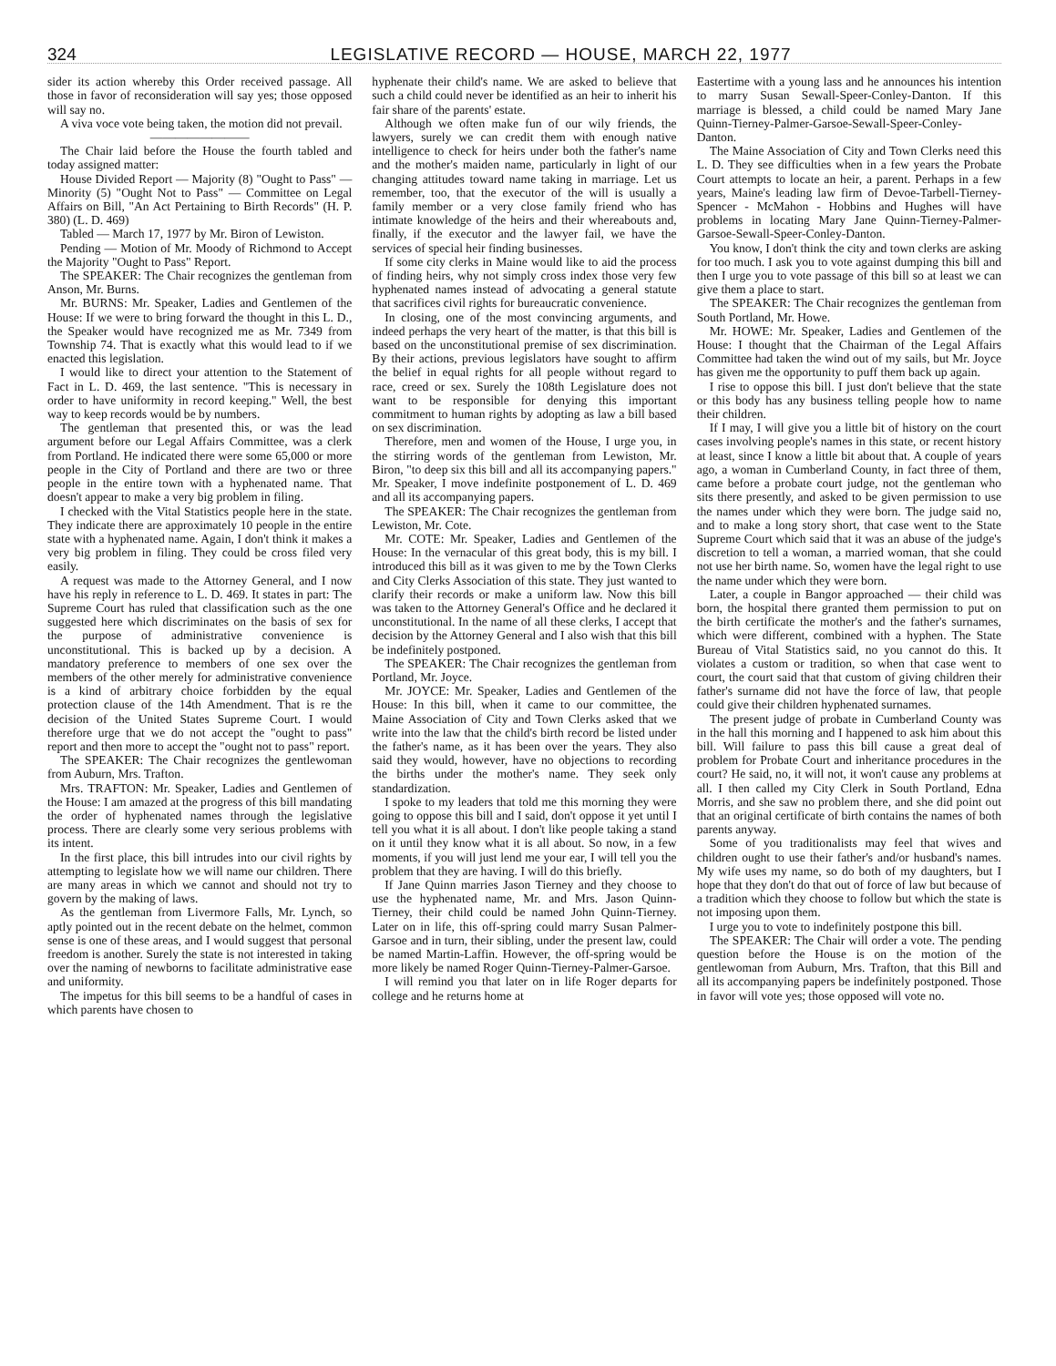324 LEGISLATIVE RECORD — HOUSE, MARCH 22, 1977
sider its action whereby this Order received passage. All those in favor of reconsideration will say yes; those opposed will say no.
A viva voce vote being taken, the motion did not prevail.
————————
The Chair laid before the House the fourth tabled and today assigned matter:
House Divided Report — Majority (8) "Ought to Pass" — Minority (5) "Ought Not to Pass" — Committee on Legal Affairs on Bill, "An Act Pertaining to Birth Records" (H. P. 380) (L. D. 469)
Tabled — March 17, 1977 by Mr. Biron of Lewiston.
Pending — Motion of Mr. Moody of Richmond to Accept the Majority "Ought to Pass" Report.
The SPEAKER: The Chair recognizes the gentleman from Anson, Mr. Burns.
Mr. BURNS: Mr. Speaker, Ladies and Gentlemen of the House: If we were to bring forward the thought in this L. D., the Speaker would have recognized me as Mr. 7349 from Township 74. That is exactly what this would lead to if we enacted this legislation.
I would like to direct your attention to the Statement of Fact in L. D. 469, the last sentence. "This is necessary in order to have uniformity in record keeping." Well, the best way to keep records would be by numbers.
The gentleman that presented this, or was the lead argument before our Legal Affairs Committee, was a clerk from Portland. He indicated there were some 65,000 or more people in the City of Portland and there are two or three people in the entire town with a hyphenated name. That doesn't appear to make a very big problem in filing.
I checked with the Vital Statistics people here in the state. They indicate there are approximately 10 people in the entire state with a hyphenated name. Again, I don't think it makes a very big problem in filing. They could be cross filed very easily.
A request was made to the Attorney General, and I now have his reply in reference to L. D. 469. It states in part: The Supreme Court has ruled that classification such as the one suggested here which discriminates on the basis of sex for the purpose of administrative convenience is unconstitutional. This is backed up by a decision. A mandatory preference to members of one sex over the members of the other merely for administrative convenience is a kind of arbitrary choice forbidden by the equal protection clause of the 14th Amendment. That is re the decision of the United States Supreme Court. I would therefore urge that we do not accept the "ought to pass" report and then more to accept the "ought not to pass" report.
The SPEAKER: The Chair recognizes the gentlewoman from Auburn, Mrs. Trafton.
Mrs. TRAFTON: Mr. Speaker, Ladies and Gentlemen of the House: I am amazed at the progress of this bill mandating the order of hyphenated names through the legislative process. There are clearly some very serious problems with its intent.
In the first place, this bill intrudes into our civil rights by attempting to legislate how we will name our children. There are many areas in which we cannot and should not try to govern by the making of laws.
As the gentleman from Livermore Falls, Mr. Lynch, so aptly pointed out in the recent debate on the helmet, common sense is one of these areas, and I would suggest that personal freedom is another. Surely the state is not interested in taking over the naming of newborns to facilitate administrative ease and uniformity.
The impetus for this bill seems to be a handful of cases in which parents have chosen to
hyphenate their child's name. We are asked to believe that such a child could never be identified as an heir to inherit his fair share of the parents' estate.
Although we often make fun of our wily friends, the lawyers, surely we can credit them with enough native intelligence to check for heirs under both the father's name and the mother's maiden name, particularly in light of our changing attitudes toward name taking in marriage. Let us remember, too, that the executor of the will is usually a family member or a very close family friend who has intimate knowledge of the heirs and their whereabouts and, finally, if the executor and the lawyer fail, we have the services of special heir finding businesses.
If some city clerks in Maine would like to aid the process of finding heirs, why not simply cross index those very few hyphenated names instead of advocating a general statute that sacrifices civil rights for bureaucratic convenience.
In closing, one of the most convincing arguments, and indeed perhaps the very heart of the matter, is that this bill is based on the unconstitutional premise of sex discrimination. By their actions, previous legislators have sought to affirm the belief in equal rights for all people without regard to race, creed or sex. Surely the 108th Legislature does not want to be responsible for denying this important commitment to human rights by adopting as law a bill based on sex discrimination.
Therefore, men and women of the House, I urge you, in the stirring words of the gentleman from Lewiston, Mr. Biron, "to deep six this bill and all its accompanying papers." Mr. Speaker, I move indefinite postponement of L. D. 469 and all its accompanying papers.
The SPEAKER: The Chair recognizes the gentleman from Lewiston, Mr. Cote.
Mr. COTE: Mr. Speaker, Ladies and Gentlemen of the House: In the vernacular of this great body, this is my bill. I introduced this bill as it was given to me by the Town Clerks and City Clerks Association of this state. They just wanted to clarify their records or make a uniform law. Now this bill was taken to the Attorney General's Office and he declared it unconstitutional. In the name of all these clerks, I accept that decision by the Attorney General and I also wish that this bill be indefinitely postponed.
The SPEAKER: The Chair recognizes the gentleman from Portland, Mr. Joyce.
Mr. JOYCE: Mr. Speaker, Ladies and Gentlemen of the House: In this bill, when it came to our committee, the Maine Association of City and Town Clerks asked that we write into the law that the child's birth record be listed under the father's name, as it has been over the years. They also said they would, however, have no objections to recording the births under the mother's name. They seek only standardization.
I spoke to my leaders that told me this morning they were going to oppose this bill and I said, don't oppose it yet until I tell you what it is all about. I don't like people taking a stand on it until they know what it is all about. So now, in a few moments, if you will just lend me your ear, I will tell you the problem that they are having. I will do this briefly.
If Jane Quinn marries Jason Tierney and they choose to use the hyphenated name, Mr. and Mrs. Jason Quinn-Tierney, their child could be named John Quinn-Tierney. Later on in life, this off-spring could marry Susan Palmer-Garsoe and in turn, their sibling, under the present law, could be named Martin-Laffin. However, the off-spring would be more likely be named Roger Quinn-Tierney-Palmer-Garsoe.
I will remind you that later on in life Roger departs for college and he returns home at
Eastertime with a young lass and he announces his intention to marry Susan Sewall-Speer-Conley-Danton. If this marriage is blessed, a child could be named Mary Jane Quinn-Tierney-Palmer-Garsoe-Sewall-Speer-Conley-Danton.
The Maine Association of City and Town Clerks need this L. D. They see difficulties when in a few years the Probate Court attempts to locate an heir, a parent. Perhaps in a few years, Maine's leading law firm of Devoe-Tarbell-Tierney-Spencer - McMahon - Hobbins and Hughes will have problems in locating Mary Jane Quinn-Tierney-Palmer-Garsoe-Sewall-Speer-Conley-Danton.
You know, I don't think the city and town clerks are asking for too much. I ask you to vote against dumping this bill and then I urge you to vote passage of this bill so at least we can give them a place to start.
The SPEAKER: The Chair recognizes the gentleman from South Portland, Mr. Howe.
Mr. HOWE: Mr. Speaker, Ladies and Gentlemen of the House: I thought that the Chairman of the Legal Affairs Committee had taken the wind out of my sails, but Mr. Joyce has given me the opportunity to puff them back up again.
I rise to oppose this bill. I just don't believe that the state or this body has any business telling people how to name their children.
If I may, I will give you a little bit of history on the court cases involving people's names in this state, or recent history at least, since I know a little bit about that. A couple of years ago, a woman in Cumberland County, in fact three of them, came before a probate court judge, not the gentleman who sits there presently, and asked to be given permission to use the names under which they were born. The judge said no, and to make a long story short, that case went to the State Supreme Court which said that it was an abuse of the judge's discretion to tell a woman, a married woman, that she could not use her birth name. So, women have the legal right to use the name under which they were born.
Later, a couple in Bangor approached — their child was born, the hospital there granted them permission to put on the birth certificate the mother's and the father's surnames, which were different, combined with a hyphen. The State Bureau of Vital Statistics said, no you cannot do this. It violates a custom or tradition, so when that case went to court, the court said that that custom of giving children their father's surname did not have the force of law, that people could give their children hyphenated surnames.
The present judge of probate in Cumberland County was in the hall this morning and I happened to ask him about this bill. Will failure to pass this bill cause a great deal of problem for Probate Court and inheritance procedures in the court? He said, no, it will not, it won't cause any problems at all. I then called my City Clerk in South Portland, Edna Morris, and she saw no problem there, and she did point out that an original certificate of birth contains the names of both parents anyway.
Some of you traditionalists may feel that wives and children ought to use their father's and/or husband's names. My wife uses my name, so do both of my daughters, but I hope that they don't do that out of force of law but because of a tradition which they choose to follow but which the state is not imposing upon them.
I urge you to vote to indefinitely postpone this bill.
The SPEAKER: The Chair will order a vote. The pending question before the House is on the motion of the gentlewoman from Auburn, Mrs. Trafton, that this Bill and all its accompanying papers be indefinitely postponed. Those in favor will vote yes; those opposed will vote no.